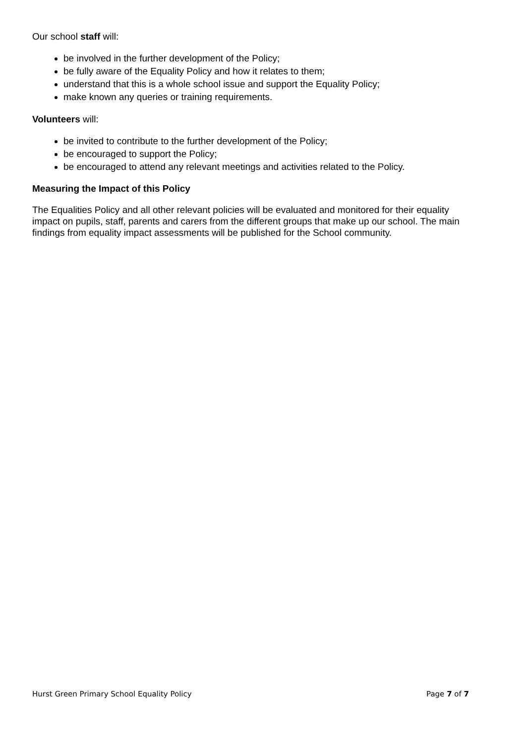Our school staff will:
be involved in the further development of the Policy;
be fully aware of the Equality Policy and how it relates to them;
understand that this is a whole school issue and support the Equality Policy;
make known any queries or training requirements.
Volunteers will:
be invited to contribute to the further development of the Policy;
be encouraged to support the Policy;
be encouraged to attend any relevant meetings and activities related to the Policy.
Measuring the Impact of this Policy
The Equalities Policy and all other relevant policies will be evaluated and monitored for their equality impact on pupils, staff, parents and carers from the different groups that make up our school. The main findings from equality impact assessments will be published for the School community.
Hurst Green Primary School Equality Policy Page 7 of 7